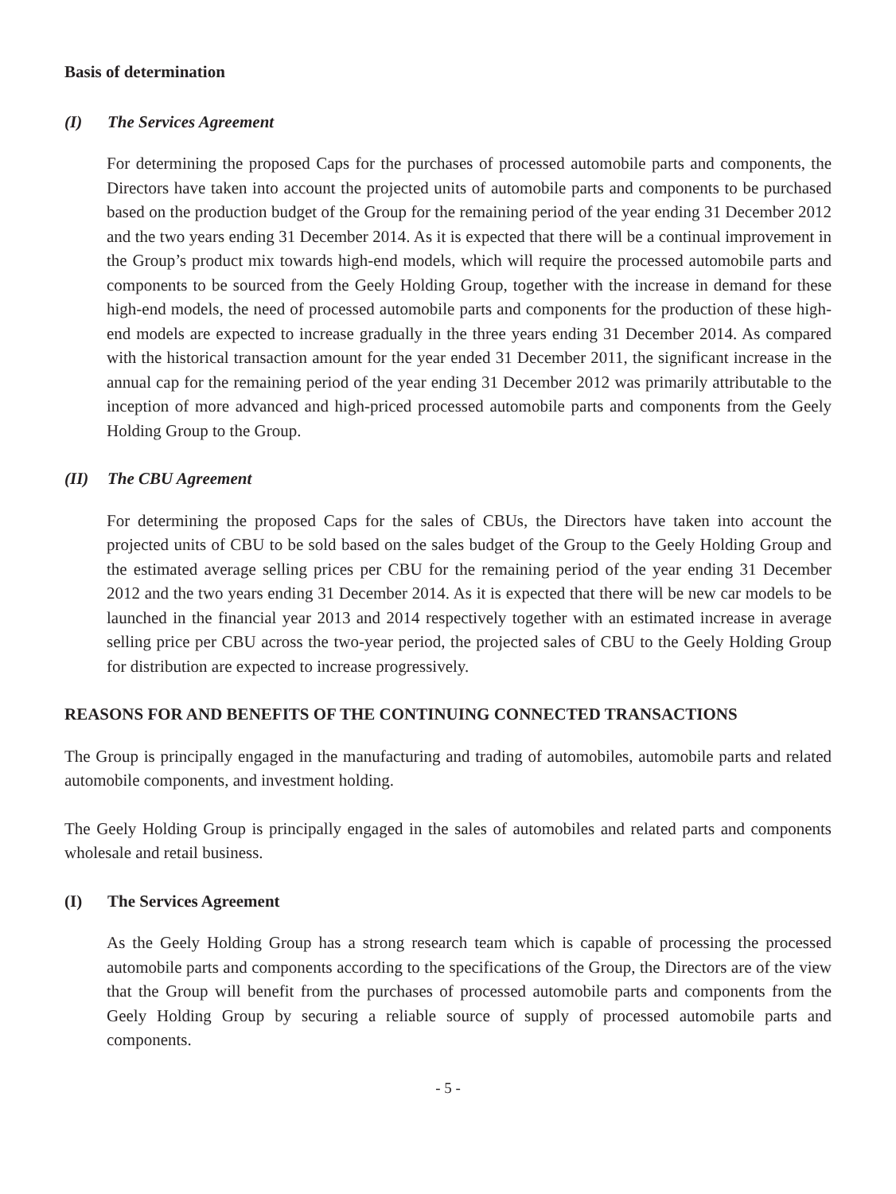Basis of determination
(I) The Services Agreement
For determining the proposed Caps for the purchases of processed automobile parts and components, the Directors have taken into account the projected units of automobile parts and components to be purchased based on the production budget of the Group for the remaining period of the year ending 31 December 2012 and the two years ending 31 December 2014. As it is expected that there will be a continual improvement in the Group’s product mix towards high-end models, which will require the processed automobile parts and components to be sourced from the Geely Holding Group, together with the increase in demand for these high-end models, the need of processed automobile parts and components for the production of these high-end models are expected to increase gradually in the three years ending 31 December 2014. As compared with the historical transaction amount for the year ended 31 December 2011, the significant increase in the annual cap for the remaining period of the year ending 31 December 2012 was primarily attributable to the inception of more advanced and high-priced processed automobile parts and components from the Geely Holding Group to the Group.
(II) The CBU Agreement
For determining the proposed Caps for the sales of CBUs, the Directors have taken into account the projected units of CBU to be sold based on the sales budget of the Group to the Geely Holding Group and the estimated average selling prices per CBU for the remaining period of the year ending 31 December 2012 and the two years ending 31 December 2014. As it is expected that there will be new car models to be launched in the financial year 2013 and 2014 respectively together with an estimated increase in average selling price per CBU across the two-year period, the projected sales of CBU to the Geely Holding Group for distribution are expected to increase progressively.
REASONS FOR AND BENEFITS OF THE CONTINUING CONNECTED TRANSACTIONS
The Group is principally engaged in the manufacturing and trading of automobiles, automobile parts and related automobile components, and investment holding.
The Geely Holding Group is principally engaged in the sales of automobiles and related parts and components wholesale and retail business.
(I) The Services Agreement
As the Geely Holding Group has a strong research team which is capable of processing the processed automobile parts and components according to the specifications of the Group, the Directors are of the view that the Group will benefit from the purchases of processed automobile parts and components from the Geely Holding Group by securing a reliable source of supply of processed automobile parts and components.
- 5 -